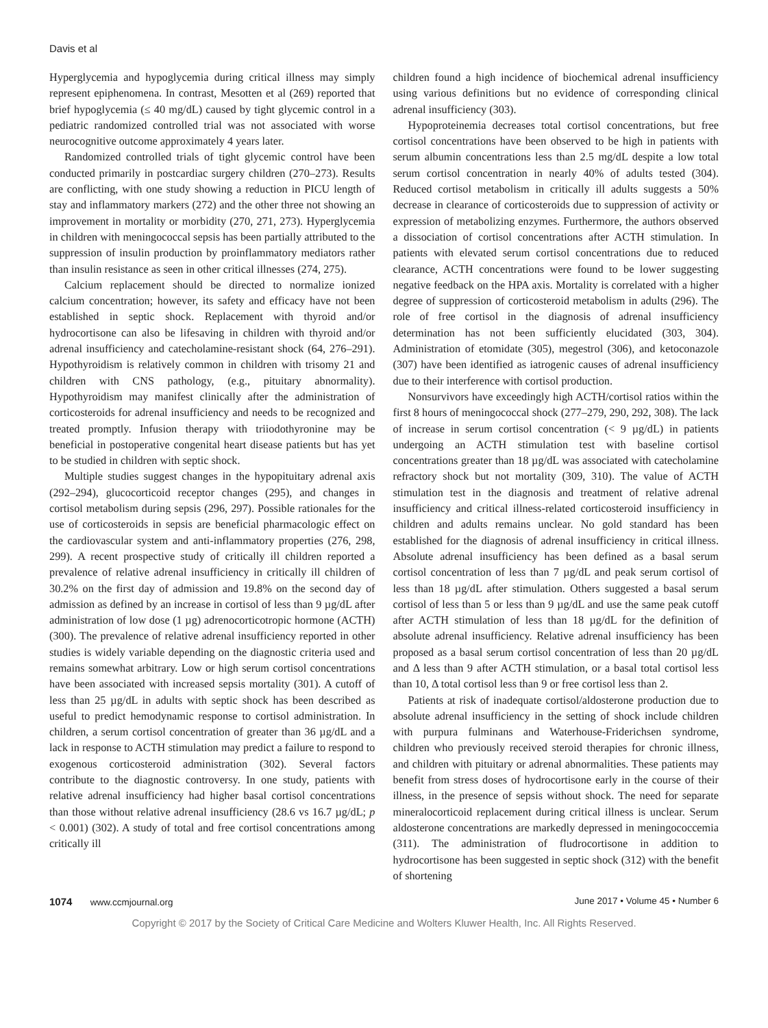Davis et al
Hyperglycemia and hypoglycemia during critical illness may simply represent epiphenomena. In contrast, Mesotten et al (269) reported that brief hypoglycemia (≤ 40 mg/dL) caused by tight glycemic control in a pediatric randomized controlled trial was not associated with worse neurocognitive outcome approximately 4 years later.
Randomized controlled trials of tight glycemic control have been conducted primarily in postcardiac surgery children (270–273). Results are conflicting, with one study showing a reduction in PICU length of stay and inflammatory markers (272) and the other three not showing an improvement in mortality or morbidity (270, 271, 273). Hyperglycemia in children with meningococcal sepsis has been partially attributed to the suppression of insulin production by proinflammatory mediators rather than insulin resistance as seen in other critical illnesses (274, 275).
Calcium replacement should be directed to normalize ionized calcium concentration; however, its safety and efficacy have not been established in septic shock. Replacement with thyroid and/or hydrocortisone can also be lifesaving in children with thyroid and/or adrenal insufficiency and catecholamine-resistant shock (64, 276–291). Hypothyroidism is relatively common in children with trisomy 21 and children with CNS pathology, (e.g., pituitary abnormality). Hypothyroidism may manifest clinically after the administration of corticosteroids for adrenal insufficiency and needs to be recognized and treated promptly. Infusion therapy with triiodothyronine may be beneficial in postoperative congenital heart disease patients but has yet to be studied in children with septic shock.
Multiple studies suggest changes in the hypopituitary adrenal axis (292–294), glucocorticoid receptor changes (295), and changes in cortisol metabolism during sepsis (296, 297). Possible rationales for the use of corticosteroids in sepsis are beneficial pharmacologic effect on the cardiovascular system and anti-inflammatory properties (276, 298, 299). A recent prospective study of critically ill children reported a prevalence of relative adrenal insufficiency in critically ill children of 30.2% on the first day of admission and 19.8% on the second day of admission as defined by an increase in cortisol of less than 9 µg/dL after administration of low dose (1 µg) adrenocorticotropic hormone (ACTH) (300). The prevalence of relative adrenal insufficiency reported in other studies is widely variable depending on the diagnostic criteria used and remains somewhat arbitrary. Low or high serum cortisol concentrations have been associated with increased sepsis mortality (301). A cutoff of less than 25 µg/dL in adults with septic shock has been described as useful to predict hemodynamic response to cortisol administration. In children, a serum cortisol concentration of greater than 36 µg/dL and a lack in response to ACTH stimulation may predict a failure to respond to exogenous corticosteroid administration (302). Several factors contribute to the diagnostic controversy. In one study, patients with relative adrenal insufficiency had higher basal cortisol concentrations than those without relative adrenal insufficiency (28.6 vs 16.7 µg/dL; p < 0.001) (302). A study of total and free cortisol concentrations among critically ill
children found a high incidence of biochemical adrenal insufficiency using various definitions but no evidence of corresponding clinical adrenal insufficiency (303).
Hypoproteinemia decreases total cortisol concentrations, but free cortisol concentrations have been observed to be high in patients with serum albumin concentrations less than 2.5 mg/dL despite a low total serum cortisol concentration in nearly 40% of adults tested (304). Reduced cortisol metabolism in critically ill adults suggests a 50% decrease in clearance of corticosteroids due to suppression of activity or expression of metabolizing enzymes. Furthermore, the authors observed a dissociation of cortisol concentrations after ACTH stimulation. In patients with elevated serum cortisol concentrations due to reduced clearance, ACTH concentrations were found to be lower suggesting negative feedback on the HPA axis. Mortality is correlated with a higher degree of suppression of corticosteroid metabolism in adults (296). The role of free cortisol in the diagnosis of adrenal insufficiency determination has not been sufficiently elucidated (303, 304). Administration of etomidate (305), megestrol (306), and ketoconazole (307) have been identified as iatrogenic causes of adrenal insufficiency due to their interference with cortisol production.
Nonsurvivors have exceedingly high ACTH/cortisol ratios within the first 8 hours of meningococcal shock (277–279, 290, 292, 308). The lack of increase in serum cortisol concentration (< 9 µg/dL) in patients undergoing an ACTH stimulation test with baseline cortisol concentrations greater than 18 µg/dL was associated with catecholamine refractory shock but not mortality (309, 310). The value of ACTH stimulation test in the diagnosis and treatment of relative adrenal insufficiency and critical illness-related corticosteroid insufficiency in children and adults remains unclear. No gold standard has been established for the diagnosis of adrenal insufficiency in critical illness. Absolute adrenal insufficiency has been defined as a basal serum cortisol concentration of less than 7 µg/dL and peak serum cortisol of less than 18 µg/dL after stimulation. Others suggested a basal serum cortisol of less than 5 or less than 9 µg/dL and use the same peak cutoff after ACTH stimulation of less than 18 µg/dL for the definition of absolute adrenal insufficiency. Relative adrenal insufficiency has been proposed as a basal serum cortisol concentration of less than 20 µg/dL and Δ less than 9 after ACTH stimulation, or a basal total cortisol less than 10, Δ total cortisol less than 9 or free cortisol less than 2.
Patients at risk of inadequate cortisol/aldosterone production due to absolute adrenal insufficiency in the setting of shock include children with purpura fulminans and Waterhouse-Friderichsen syndrome, children who previously received steroid therapies for chronic illness, and children with pituitary or adrenal abnormalities. These patients may benefit from stress doses of hydrocortisone early in the course of their illness, in the presence of sepsis without shock. The need for separate mineralocorticoid replacement during critical illness is unclear. Serum aldosterone concentrations are markedly depressed in meningococcemia (311). The administration of fludrocortisone in addition to hydrocortisone has been suggested in septic shock (312) with the benefit of shortening
1074 www.ccmjournal.org June 2017 • Volume 45 • Number 6
Copyright © 2017 by the Society of Critical Care Medicine and Wolters Kluwer Health, Inc. All Rights Reserved.